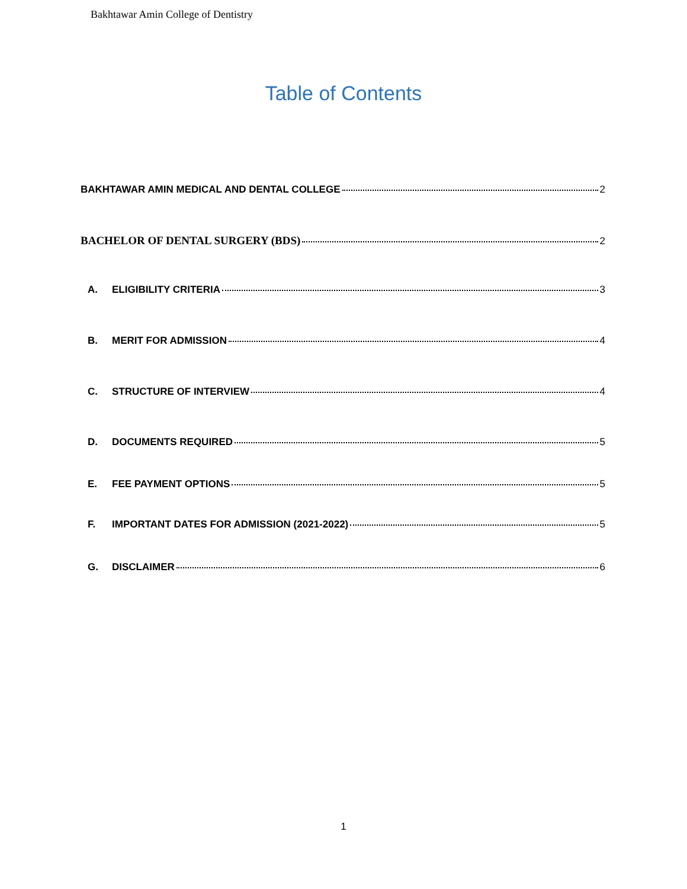Bakhtawar Amin College of Dentistry
Table of Contents
BAKHTAWAR AMIN MEDICAL AND DENTAL COLLEGE 2
BACHELOR OF DENTAL SURGERY (BDS) 2
A. ELIGIBILITY CRITERIA 3
B. MERIT FOR ADMISSION 4
C. STRUCTURE OF INTERVIEW 4
D. DOCUMENTS REQUIRED 5
E. FEE PAYMENT OPTIONS 5
F. IMPORTANT DATES FOR ADMISSION (2021-2022) 5
G. DISCLAIMER 6
1